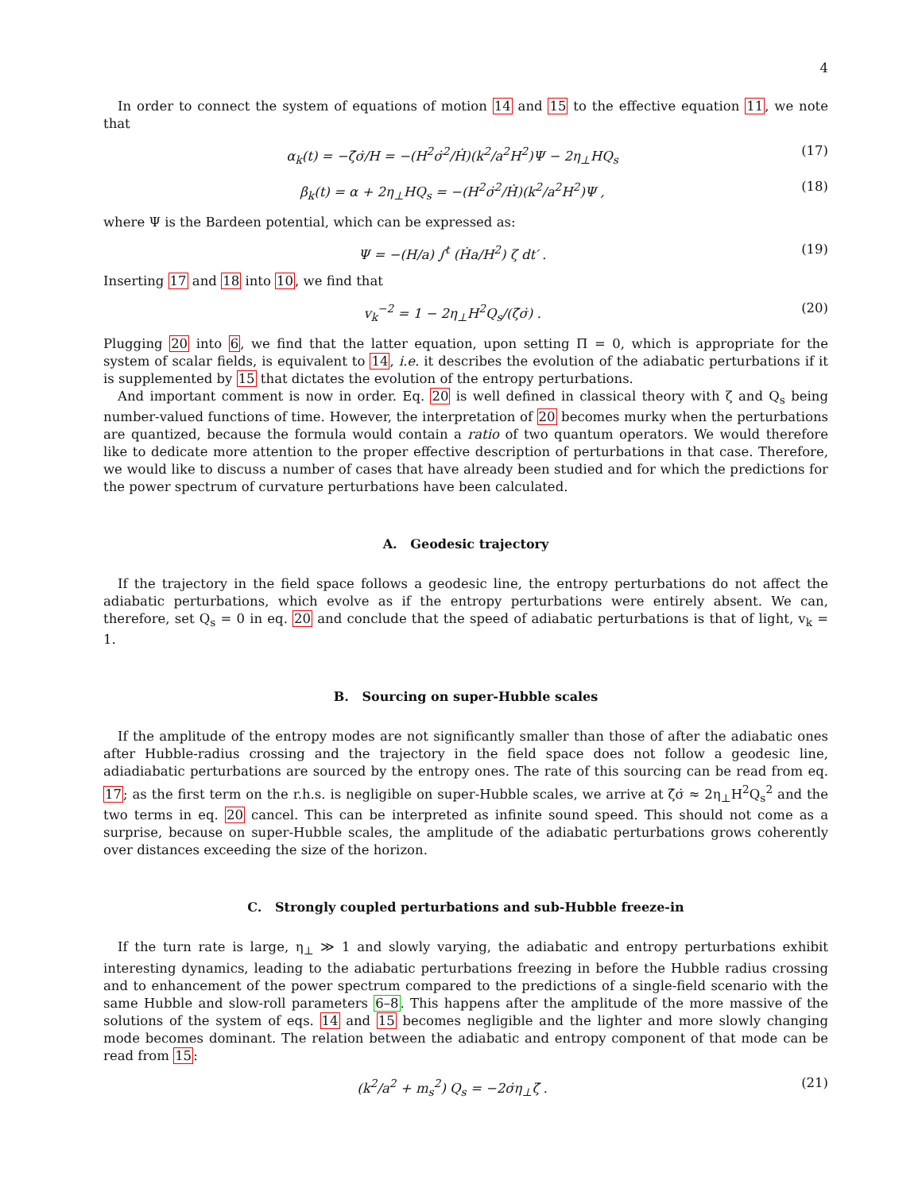4
In order to connect the system of equations of motion 14 and 15 to the effective equation 11, we note that
α<sub>k</sub>(t) = −ζ̇σ̇/H = −(H<sup>2</sup>σ̇<sup>2</sup>/Ḣ)(k<sup>2</sup>/a<sup>2</sup>H<sup>2</sup>)Ψ − 2η<sub>⊥</sub>HQ<sub>s</sub> (17)
β<sub>k</sub>(t) = α + 2η<sub>⊥</sub>HQ<sub>s</sub> = −(H<sup>2</sup>σ̇<sup>2</sup>/Ḣ)(k<sup>2</sup>/a<sup>2</sup>H<sup>2</sup>)Ψ , (18)
where Ψ is the Bardeen potential, which can be expressed as:
Ψ = −(H/a) ∫<sup>t</sup> (Ḣa/H<sup>2</sup>) ζ dt′ . (19)
Inserting 17 and 18 into 10, we find that
v<sub>k</sub><sup>−2</sup> = 1 − 2η<sub>⊥</sub>H<sup>2</sup>Q<sub>s</sub>/(ζ̇σ̇) . (20)
Plugging 20 into 6, we find that the latter equation, upon setting Π = 0, which is appropriate for the system of scalar fields, is equivalent to 14, i.e. it describes the evolution of the adiabatic perturbations if it is supplemented by 15 that dictates the evolution of the entropy perturbations.
And important comment is now in order. Eq. 20 is well defined in classical theory with ζ and Q<sub>s</sub> being number-valued functions of time. However, the interpretation of 20 becomes murky when the perturbations are quantized, because the formula would contain a ratio of two quantum operators. We would therefore like to dedicate more attention to the proper effective description of perturbations in that case. Therefore, we would like to discuss a number of cases that have already been studied and for which the predictions for the power spectrum of curvature perturbations have been calculated.
A. Geodesic trajectory
If the trajectory in the field space follows a geodesic line, the entropy perturbations do not affect the adiabatic perturbations, which evolve as if the entropy perturbations were entirely absent. We can, therefore, set Q<sub>s</sub> = 0 in eq. 20 and conclude that the speed of adiabatic perturbations is that of light, v<sub>k</sub> = 1.
B. Sourcing on super-Hubble scales
If the amplitude of the entropy modes are not significantly smaller than those of after the adiabatic ones after Hubble-radius crossing and the trajectory in the field space does not follow a geodesic line, adiadiabatic perturbations are sourced by the entropy ones. The rate of this sourcing can be read from eq. 17; as the first term on the r.h.s. is negligible on super-Hubble scales, we arrive at ζ̇σ̇ ≈ 2η<sub>⊥</sub>H<sup>2</sup>Q<sub>s</sub><sup>2</sup> and the two terms in eq. 20 cancel. This can be interpreted as infinite sound speed. This should not come as a surprise, because on super-Hubble scales, the amplitude of the adiabatic perturbations grows coherently over distances exceeding the size of the horizon.
C. Strongly coupled perturbations and sub-Hubble freeze-in
If the turn rate is large, η<sub>⊥</sub> ≫ 1 and slowly varying, the adiabatic and entropy perturbations exhibit interesting dynamics, leading to the adiabatic perturbations freezing in before the Hubble radius crossing and to enhancement of the power spectrum compared to the predictions of a single-field scenario with the same Hubble and slow-roll parameters 6–8. This happens after the amplitude of the more massive of the solutions of the system of eqs. 14 and 15 becomes negligible and the lighter and more slowly changing mode becomes dominant. The relation between the adiabatic and entropy component of that mode can be read from 15:
(k<sup>2</sup>/a<sup>2</sup> + m<sub>s</sub><sup>2</sup>) Q<sub>s</sub> = −2σ̇η<sub>⊥</sub>ζ̇ . (21)